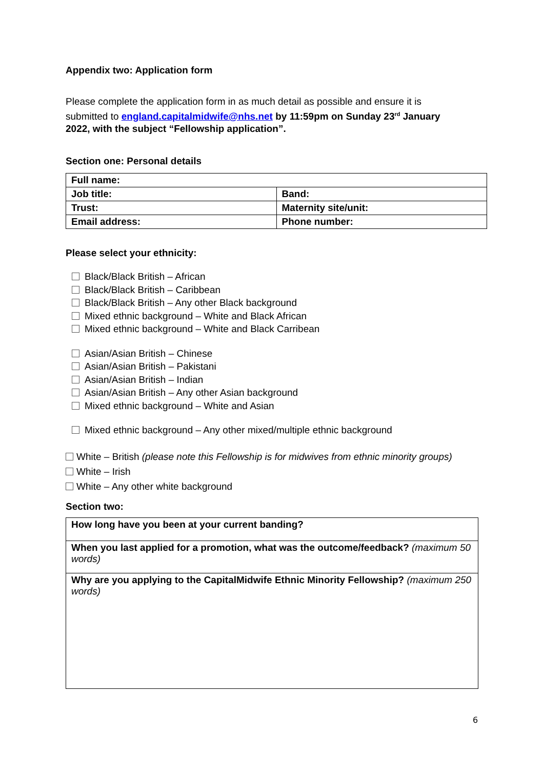Appendix two: Application form
Please complete the application form in as much detail as possible and ensure it is submitted to england.capitalmidwife@nhs.net by 11:59pm on Sunday 23<sup>rd</sup> January 2022, with the subject “Fellowship application”.
Section one: Personal details
| Full name: | |
| Job title: | Band: |
| Trust: | Maternity site/unit: |
| Email address: | Phone number: |
Please select your ethnicity:
Black/Black British – African
Black/Black British – Caribbean
Black/Black British – Any other Black background
Mixed ethnic background – White and Black African
Mixed ethnic background – White and Black Carribean
Asian/Asian British – Chinese
Asian/Asian British – Pakistani
Asian/Asian British – Indian
Asian/Asian British – Any other Asian background
Mixed ethnic background – White and Asian
Mixed ethnic background – Any other mixed/multiple ethnic background
White – British (please note this Fellowship is for midwives from ethnic minority groups)
White – Irish
White – Any other white background
Section two:
| How long have you been at your current banding? |
| When you last applied for a promotion, what was the outcome/feedback? (maximum 50 words) |
| Why are you applying to the CapitalMidwife Ethnic Minority Fellowship? (maximum 250 words) |
6